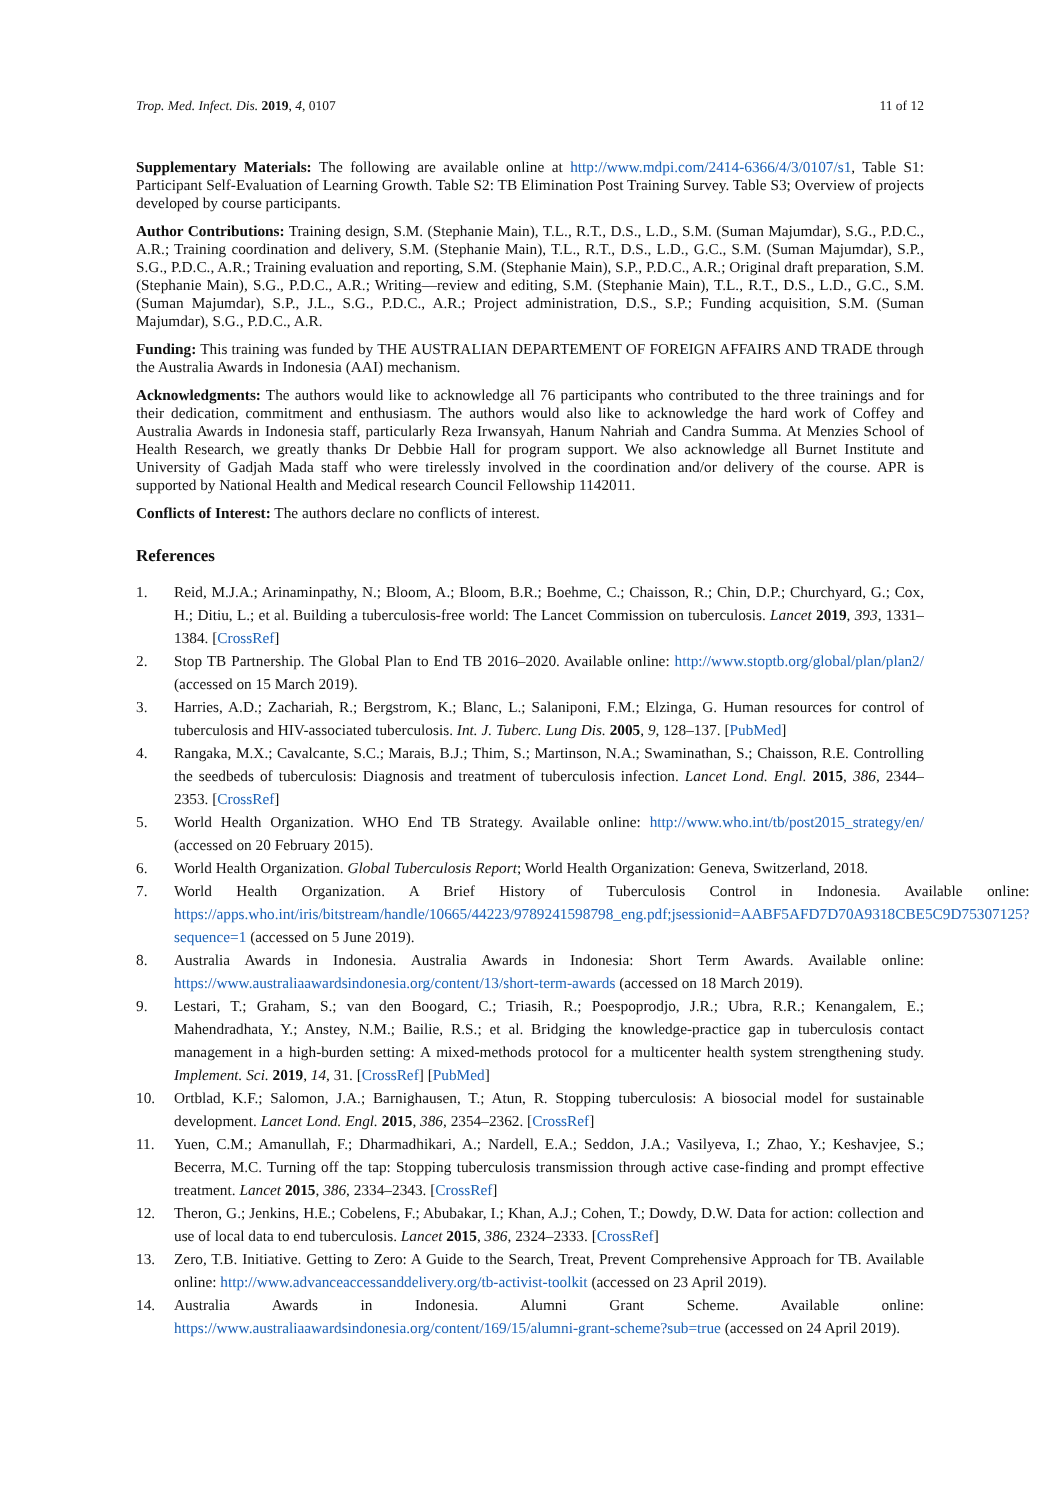Trop. Med. Infect. Dis. 2019, 4, 0107 11 of 12
Supplementary Materials: The following are available online at http://www.mdpi.com/2414-6366/4/3/0107/s1, Table S1: Participant Self-Evaluation of Learning Growth. Table S2: TB Elimination Post Training Survey. Table S3; Overview of projects developed by course participants.
Author Contributions: Training design, S.M. (Stephanie Main), T.L., R.T., D.S., L.D., S.M. (Suman Majumdar), S.G., P.D.C., A.R.; Training coordination and delivery, S.M. (Stephanie Main), T.L., R.T., D.S., L.D., G.C., S.M. (Suman Majumdar), S.P., S.G., P.D.C., A.R.; Training evaluation and reporting, S.M. (Stephanie Main), S.P., P.D.C., A.R.; Original draft preparation, S.M. (Stephanie Main), S.G., P.D.C., A.R.; Writing—review and editing, S.M. (Stephanie Main), T.L., R.T., D.S., L.D., G.C., S.M. (Suman Majumdar), S.P., J.L., S.G., P.D.C., A.R.; Project administration, D.S., S.P.; Funding acquisition, S.M. (Suman Majumdar), S.G., P.D.C., A.R.
Funding: This training was funded by THE AUSTRALIAN DEPARTEMENT OF FOREIGN AFFAIRS AND TRADE through the Australia Awards in Indonesia (AAI) mechanism.
Acknowledgments: The authors would like to acknowledge all 76 participants who contributed to the three trainings and for their dedication, commitment and enthusiasm. The authors would also like to acknowledge the hard work of Coffey and Australia Awards in Indonesia staff, particularly Reza Irwansyah, Hanum Nahriah and Candra Summa. At Menzies School of Health Research, we greatly thanks Dr Debbie Hall for program support. We also acknowledge all Burnet Institute and University of Gadjah Mada staff who were tirelessly involved in the coordination and/or delivery of the course. APR is supported by National Health and Medical research Council Fellowship 1142011.
Conflicts of Interest: The authors declare no conflicts of interest.
References
1. Reid, M.J.A.; Arinaminpathy, N.; Bloom, A.; Bloom, B.R.; Boehme, C.; Chaisson, R.; Chin, D.P.; Churchyard, G.; Cox, H.; Ditiu, L.; et al. Building a tuberculosis-free world: The Lancet Commission on tuberculosis. Lancet 2019, 393, 1331–1384. [CrossRef]
2. Stop TB Partnership. The Global Plan to End TB 2016–2020. Available online: http://www.stoptb.org/global/plan/plan2/ (accessed on 15 March 2019).
3. Harries, A.D.; Zachariah, R.; Bergstrom, K.; Blanc, L.; Salaniponi, F.M.; Elzinga, G. Human resources for control of tuberculosis and HIV-associated tuberculosis. Int. J. Tuberc. Lung Dis. 2005, 9, 128–137. [PubMed]
4. Rangaka, M.X.; Cavalcante, S.C.; Marais, B.J.; Thim, S.; Martinson, N.A.; Swaminathan, S.; Chaisson, R.E. Controlling the seedbeds of tuberculosis: Diagnosis and treatment of tuberculosis infection. Lancet Lond. Engl. 2015, 386, 2344–2353. [CrossRef]
5. World Health Organization. WHO End TB Strategy. Available online: http://www.who.int/tb/post2015_strategy/en/ (accessed on 20 February 2015).
6. World Health Organization. Global Tuberculosis Report; World Health Organization: Geneva, Switzerland, 2018.
7. World Health Organization. A Brief History of Tuberculosis Control in Indonesia. Available online: https://apps.who.int/iris/bitstream/handle/10665/44223/9789241598798_eng.pdf;jsessionid=AABF5AFD7D70A9318CBE5C9D75307125?sequence=1 (accessed on 5 June 2019).
8. Australia Awards in Indonesia. Australia Awards in Indonesia: Short Term Awards. Available online: https://www.australiaawardsindonesia.org/content/13/short-term-awards (accessed on 18 March 2019).
9. Lestari, T.; Graham, S.; van den Boogard, C.; Triasih, R.; Poespoprodjo, J.R.; Ubra, R.R.; Kenangalem, E.; Mahendradhata, Y.; Anstey, N.M.; Bailie, R.S.; et al. Bridging the knowledge-practice gap in tuberculosis contact management in a high-burden setting: A mixed-methods protocol for a multicenter health system strengthening study. Implement. Sci. 2019, 14, 31. [CrossRef] [PubMed]
10. Ortblad, K.F.; Salomon, J.A.; Barnighausen, T.; Atun, R. Stopping tuberculosis: A biosocial model for sustainable development. Lancet Lond. Engl. 2015, 386, 2354–2362. [CrossRef]
11. Yuen, C.M.; Amanullah, F.; Dharmadhikari, A.; Nardell, E.A.; Seddon, J.A.; Vasilyeva, I.; Zhao, Y.; Keshavjee, S.; Becerra, M.C. Turning off the tap: Stopping tuberculosis transmission through active case-finding and prompt effective treatment. Lancet 2015, 386, 2334–2343. [CrossRef]
12. Theron, G.; Jenkins, H.E.; Cobelens, F.; Abubakar, I.; Khan, A.J.; Cohen, T.; Dowdy, D.W. Data for action: collection and use of local data to end tuberculosis. Lancet 2015, 386, 2324–2333. [CrossRef]
13. Zero, T.B. Initiative. Getting to Zero: A Guide to the Search, Treat, Prevent Comprehensive Approach for TB. Available online: http://www.advanceaccessanddelivery.org/tb-activist-toolkit (accessed on 23 April 2019).
14. Australia Awards in Indonesia. Alumni Grant Scheme. Available online: https://www.australiaawardsindonesia.org/content/169/15/alumni-grant-scheme?sub=true (accessed on 24 April 2019).